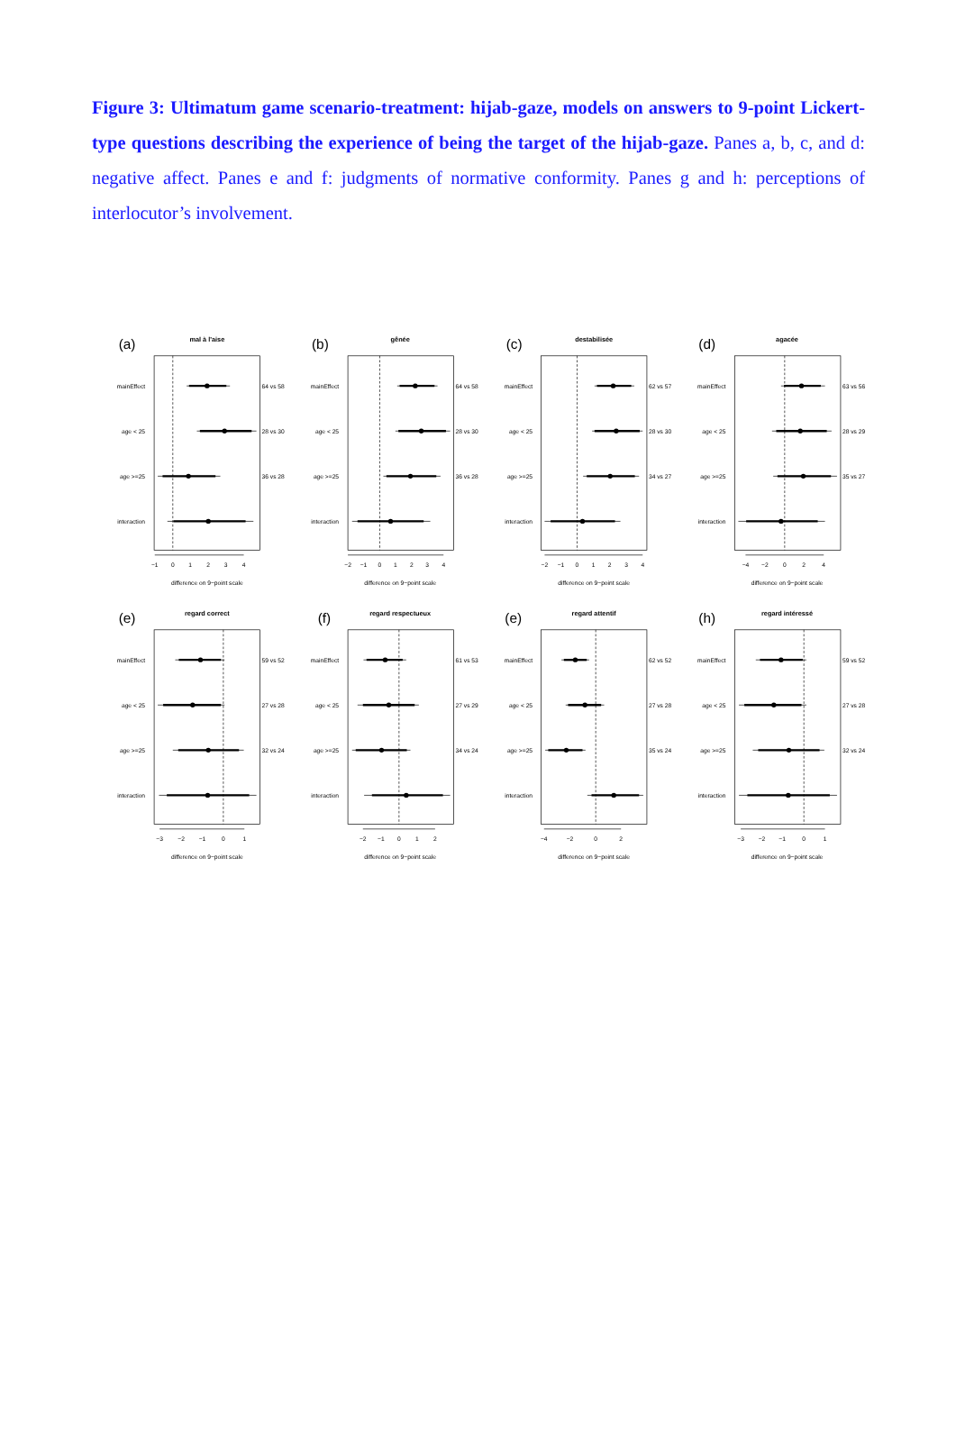Figure 3: Ultimatum game scenario-treatment: hijab-gaze, models on answers to 9-point Lickert-type questions describing the experience of being the target of the hijab-gaze. Panes a, b, c, and d: negative affect. Panes e and f: judgments of normative conformity. Panes g and h: perceptions of interlocutor’s involvement.
(a)
mal à l'aise
mainEffect
age < 25
age >=25
interaction
64 vs 58
28 vs 30
36 vs 28
−1
0
1
2
3
4
difference on 9−point scale
(b)
gênée
mainEffect
age < 25
age >=25
interaction
64 vs 58
28 vs 30
36 vs 28
−2
−1
0
1
2
3
4
difference on 9−point scale
(c)
destabilisée
mainEffect
age < 25
age >=25
interaction
62 vs 57
28 vs 30
34 vs 27
−2
−1
0
1
2
3
4
difference on 9−point scale
(d)
agacée
mainEffect
age < 25
age >=25
interaction
63 vs 56
28 vs 29
35 vs 27
−4
−2
0
2
4
difference on 9−point scale
(e)
regard correct
mainEffect
age < 25
age >=25
interaction
59 vs 52
27 vs 28
32 vs 24
−3
−2
−1
0
1
difference on 9−point scale
(f)
regard respectueux
mainEffect
age < 25
age >=25
interaction
61 vs 53
27 vs 29
34 vs 24
−2
−1
0
1
2
difference on 9−point scale
(e)
regard attentif
mainEffect
age < 25
age >=25
interaction
62 vs 52
27 vs 28
35 vs 24
−4
−2
0
2
difference on 9−point scale
(h)
regard intéressé
mainEffect
age < 25
age >=25
interaction
59 vs 52
27 vs 28
32 vs 24
−3
−2
−1
0
1
difference on 9−point scale